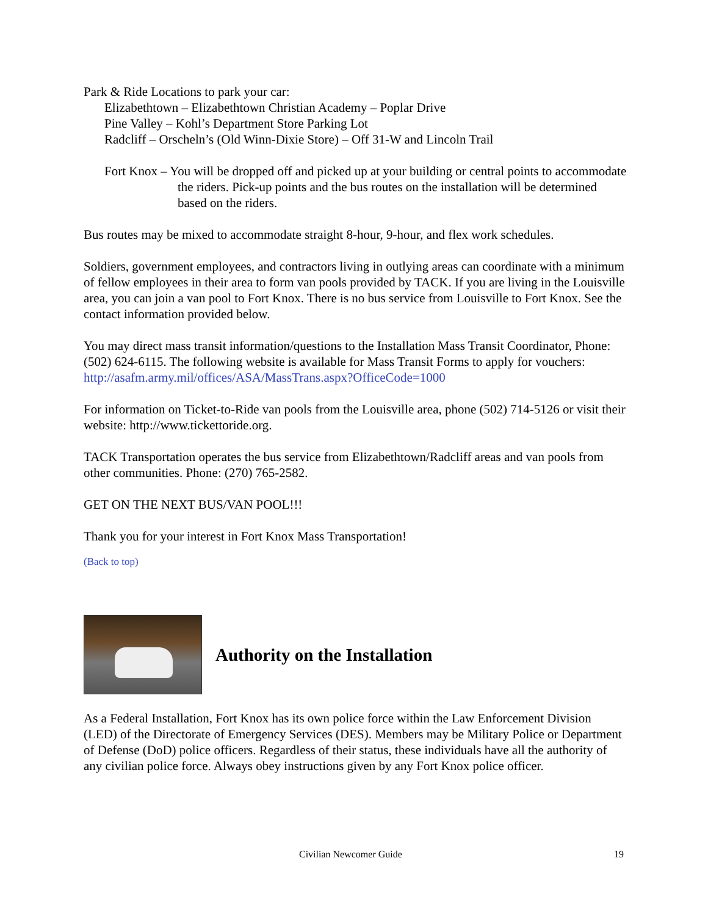Park & Ride Locations to park your car:
Elizabethtown – Elizabethtown Christian Academy – Poplar Drive
Pine Valley – Kohl’s Department Store Parking Lot
Radcliff – Orscheln’s (Old Winn-Dixie Store) – Off 31-W and Lincoln Trail
Fort Knox – You will be dropped off and picked up at your building or central points to accommodate the riders. Pick-up points and the bus routes on the installation will be determined based on the riders.
Bus routes may be mixed to accommodate straight 8-hour, 9-hour, and flex work schedules.
Soldiers, government employees, and contractors living in outlying areas can coordinate with a minimum of fellow employees in their area to form van pools provided by TACK. If you are living in the Louisville area, you can join a van pool to Fort Knox. There is no bus service from Louisville to Fort Knox. See the contact information provided below.
You may direct mass transit information/questions to the Installation Mass Transit Coordinator, Phone: (502) 624-6115. The following website is available for Mass Transit Forms to apply for vouchers: http://asafm.army.mil/offices/ASA/MassTrans.aspx?OfficeCode=1000
For information on Ticket-to-Ride van pools from the Louisville area, phone (502) 714-5126 or visit their website: http://www.tickettoride.org.
TACK Transportation operates the bus service from Elizabethtown/Radcliff areas and van pools from other communities. Phone: (270) 765-2582.
GET ON THE NEXT BUS/VAN POOL!!!
Thank you for your interest in Fort Knox Mass Transportation!
(Back to top)
Authority on the Installation
As a Federal Installation, Fort Knox has its own police force within the Law Enforcement Division (LED) of the Directorate of Emergency Services (DES). Members may be Military Police or Department of Defense (DoD) police officers. Regardless of their status, these individuals have all the authority of any civilian police force. Always obey instructions given by any Fort Knox police officer.
Civilian Newcomer Guide 19